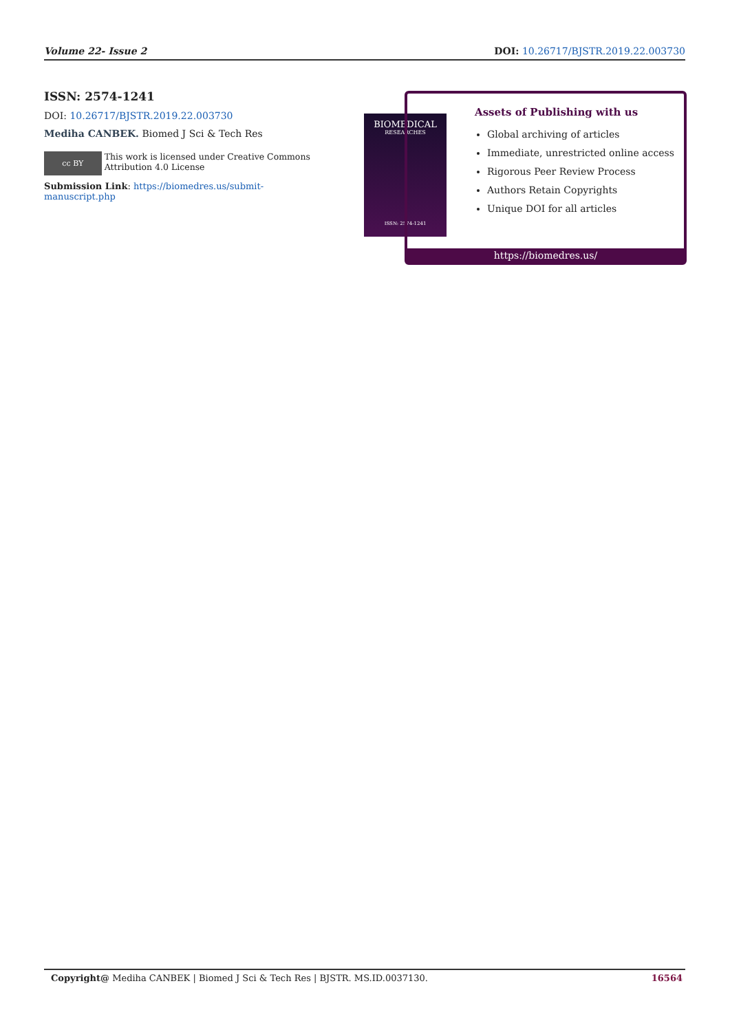Volume 22- Issue 2 DOI: 10.26717/BJSTR.2019.22.003730
ISSN: 2574-1241
DOI: 10.26717/BJSTR.2019.22.003730
Mediha CANBEK. Biomed J Sci & Tech Res
cc BY
This work is licensed under Creative Commons Attribution 4.0 License
Submission Link: https://biomedres.us/submit-manuscript.php
BIOMEDICAL
RESEARCHES
ISSN: 2574-1241
Assets of Publishing with us
Global archiving of articles
Immediate, unrestricted online access
Rigorous Peer Review Process
Authors Retain Copyrights
Unique DOI for all articles
https://biomedres.us/
Copyright@ Mediha CANBEK | Biomed J Sci & Tech Res | BJSTR. MS.ID.0037130. 16564